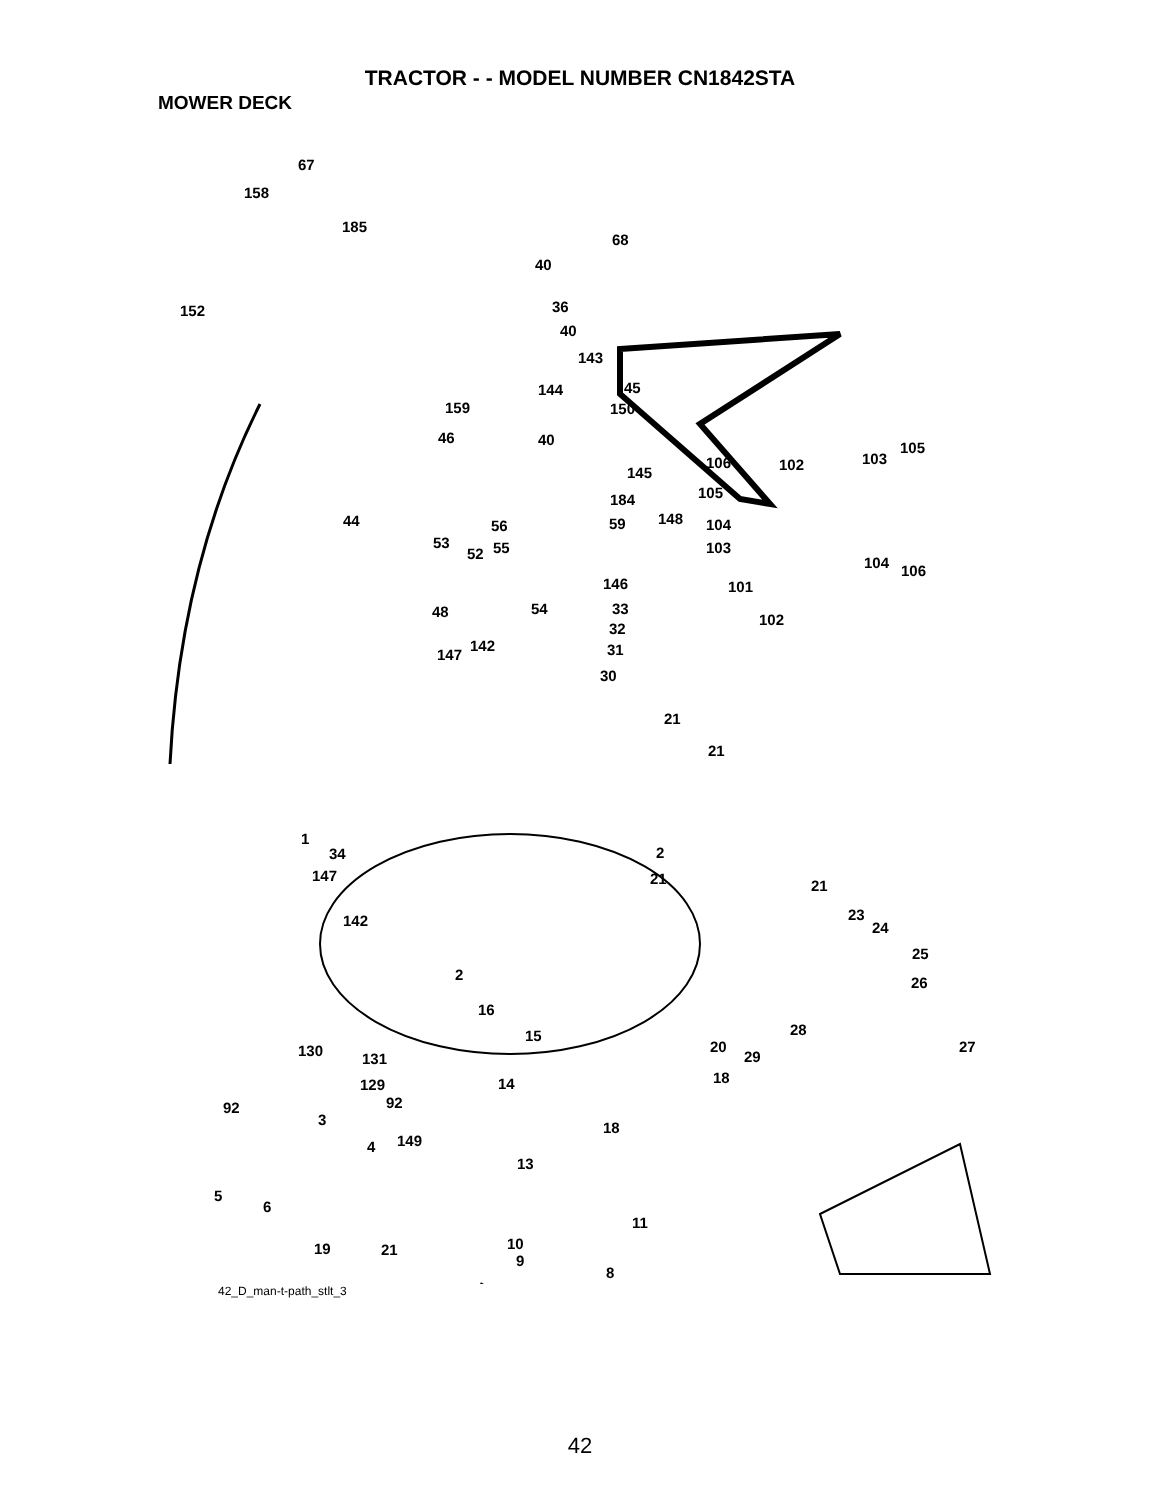TRACTOR - - MODEL NUMBER CN1842STA
MOWER DECK
67
158
185
152
40
68
36
40
143
144 45
159 150
46 40
145
106 102 103
105
105 184
44 56 59 148 104
53
52 55 103
104 106
146 101
48 54 33
102
32
142
147 31
30
21
21
1
34 2
147 21 21
23
24 142
25
2 26
16
28 15
27 20 130 131 29
18 129 14
92 92
3 18
149 4
13
5
6
11
10 19 21
9
8
42_D_man-t-path_stlt_3
42